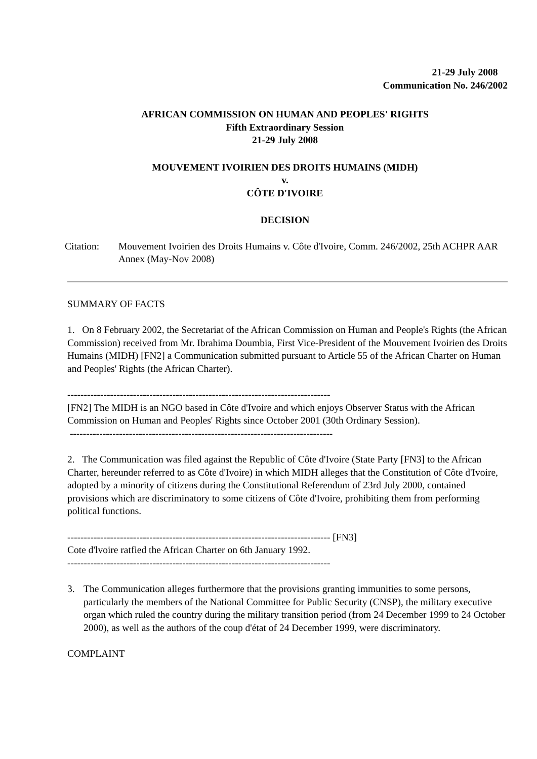21-29 July 2008
Communication No. 246/2002
AFRICAN COMMISSION ON HUMAN AND PEOPLES' RIGHTS
Fifth Extraordinary Session
21-29 July 2008
MOUVEMENT IVOIRIEN DES DROITS HUMAINS (MIDH)
v.
CÔTE D'IVOIRE
DECISION
Citation: Mouvement Ivoirien des Droits Humains v. Côte d'Ivoire, Comm. 246/2002, 25th ACHPR AAR Annex (May-Nov 2008)
SUMMARY OF FACTS
1. On 8 February 2002, the Secretariat of the African Commission on Human and People's Rights (the African Commission) received from Mr. Ibrahima Doumbia, First Vice-President of the Mouvement Ivoirien des Droits Humains (MIDH) [FN2] a Communication submitted pursuant to Article 55 of the African Charter on Human and Peoples' Rights (the African Charter).
--------------------------------------------------------------------------------
[FN2] The MIDH is an NGO based in Côte d'Ivoire and which enjoys Observer Status with the African Commission on Human and Peoples' Rights since October 2001 (30th Ordinary Session).
--------------------------------------------------------------------------------
2. The Communication was filed against the Republic of Côte d'Ivoire (State Party [FN3] to the African Charter, hereunder referred to as Côte d'Ivoire) in which MIDH alleges that the Constitution of Côte d'Ivoire, adopted by a minority of citizens during the Constitutional Referendum of 23rd July 2000, contained provisions which are discriminatory to some citizens of Côte d'Ivoire, prohibiting them from performing political functions.
-------------------------------------------------------------------------------- [FN3]
Cote d'lvoire ratfied the African Charter on 6th January 1992.
--------------------------------------------------------------------------------
3. The Communication alleges furthermore that the provisions granting immunities to some persons, particularly the members of the National Committee for Public Security (CNSP), the military executive organ which ruled the country during the military transition period (from 24 December 1999 to 24 October 2000), as well as the authors of the coup d'état of 24 December 1999, were discriminatory.
COMPLAINT